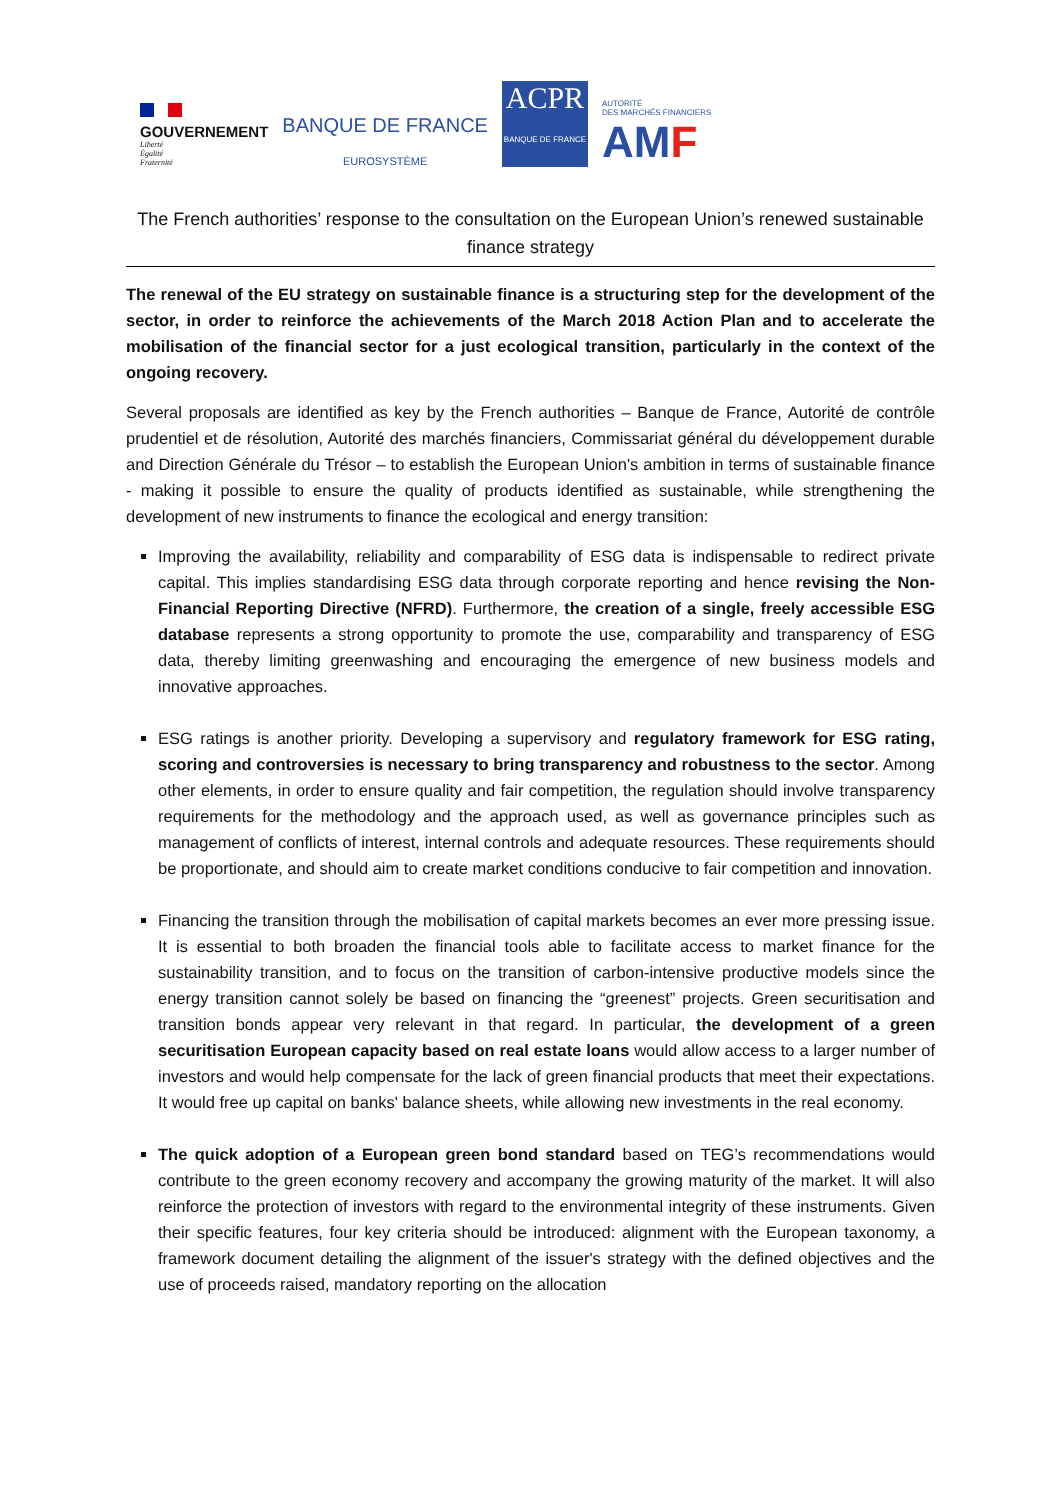GOUVERNEMENT
Liberté
Égalité
Fraternité
BANQUE DE FRANCE
EUROSYSTÈME
ACPR
BANQUE DE FRANCE
AUTORITÉ
DES MARCHÉS FINANCIERS
AMF
The French authorities’ response to the consultation on the European Union’s renewed sustainable finance strategy
The renewal of the EU strategy on sustainable finance is a structuring step for the development of the sector, in order to reinforce the achievements of the March 2018 Action Plan and to accelerate the mobilisation of the financial sector for a just ecological transition, particularly in the context of the ongoing recovery.
Several proposals are identified as key by the French authorities – Banque de France, Autorité de contrôle prudentiel et de résolution, Autorité des marchés financiers, Commissariat général du développement durable and Direction Générale du Trésor – to establish the European Union's ambition in terms of sustainable finance - making it possible to ensure the quality of products identified as sustainable, while strengthening the development of new instruments to finance the ecological and energy transition:
Improving the availability, reliability and comparability of ESG data is indispensable to redirect private capital. This implies standardising ESG data through corporate reporting and hence revising the Non-Financial Reporting Directive (NFRD). Furthermore, the creation of a single, freely accessible ESG database represents a strong opportunity to promote the use, comparability and transparency of ESG data, thereby limiting greenwashing and encouraging the emergence of new business models and innovative approaches.
ESG ratings is another priority. Developing a supervisory and regulatory framework for ESG rating, scoring and controversies is necessary to bring transparency and robustness to the sector. Among other elements, in order to ensure quality and fair competition, the regulation should involve transparency requirements for the methodology and the approach used, as well as governance principles such as management of conflicts of interest, internal controls and adequate resources. These requirements should be proportionate, and should aim to create market conditions conducive to fair competition and innovation.
Financing the transition through the mobilisation of capital markets becomes an ever more pressing issue. It is essential to both broaden the financial tools able to facilitate access to market finance for the sustainability transition, and to focus on the transition of carbon-intensive productive models since the energy transition cannot solely be based on financing the “greenest” projects. Green securitisation and transition bonds appear very relevant in that regard. In particular, the development of a green securitisation European capacity based on real estate loans would allow access to a larger number of investors and would help compensate for the lack of green financial products that meet their expectations. It would free up capital on banks' balance sheets, while allowing new investments in the real economy.
The quick adoption of a European green bond standard based on TEG’s recommendations would contribute to the green economy recovery and accompany the growing maturity of the market. It will also reinforce the protection of investors with regard to the environmental integrity of these instruments. Given their specific features, four key criteria should be introduced: alignment with the European taxonomy, a framework document detailing the alignment of the issuer's strategy with the defined objectives and the use of proceeds raised, mandatory reporting on the allocation